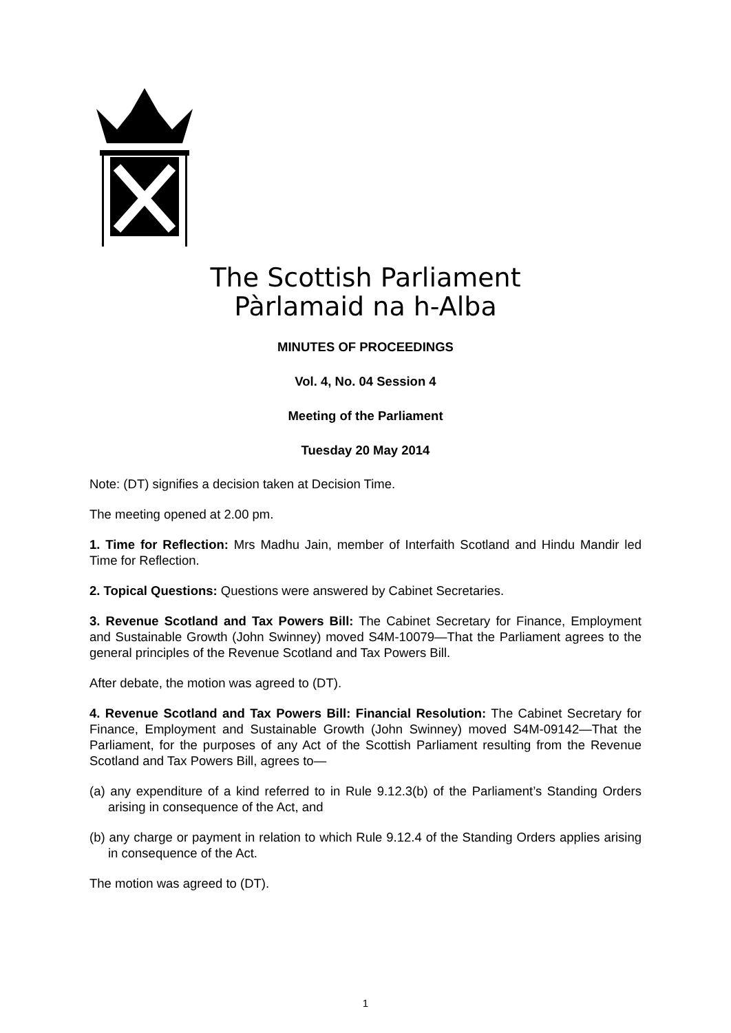The Scottish Parliament
Pàrlamaid na h-Alba
MINUTES OF PROCEEDINGS
Vol. 4, No. 04 Session 4
Meeting of the Parliament
Tuesday 20 May 2014
Note: (DT) signifies a decision taken at Decision Time.
The meeting opened at 2.00 pm.
1. Time for Reflection: Mrs Madhu Jain, member of Interfaith Scotland and Hindu Mandir led Time for Reflection.
2. Topical Questions: Questions were answered by Cabinet Secretaries.
3. Revenue Scotland and Tax Powers Bill: The Cabinet Secretary for Finance, Employment and Sustainable Growth (John Swinney) moved S4M-10079—That the Parliament agrees to the general principles of the Revenue Scotland and Tax Powers Bill.
After debate, the motion was agreed to (DT).
4. Revenue Scotland and Tax Powers Bill: Financial Resolution: The Cabinet Secretary for Finance, Employment and Sustainable Growth (John Swinney) moved S4M-09142—That the Parliament, for the purposes of any Act of the Scottish Parliament resulting from the Revenue Scotland and Tax Powers Bill, agrees to—
(a) any expenditure of a kind referred to in Rule 9.12.3(b) of the Parliament’s Standing Orders arising in consequence of the Act, and
(b) any charge or payment in relation to which Rule 9.12.4 of the Standing Orders applies arising in consequence of the Act.
The motion was agreed to (DT).
1